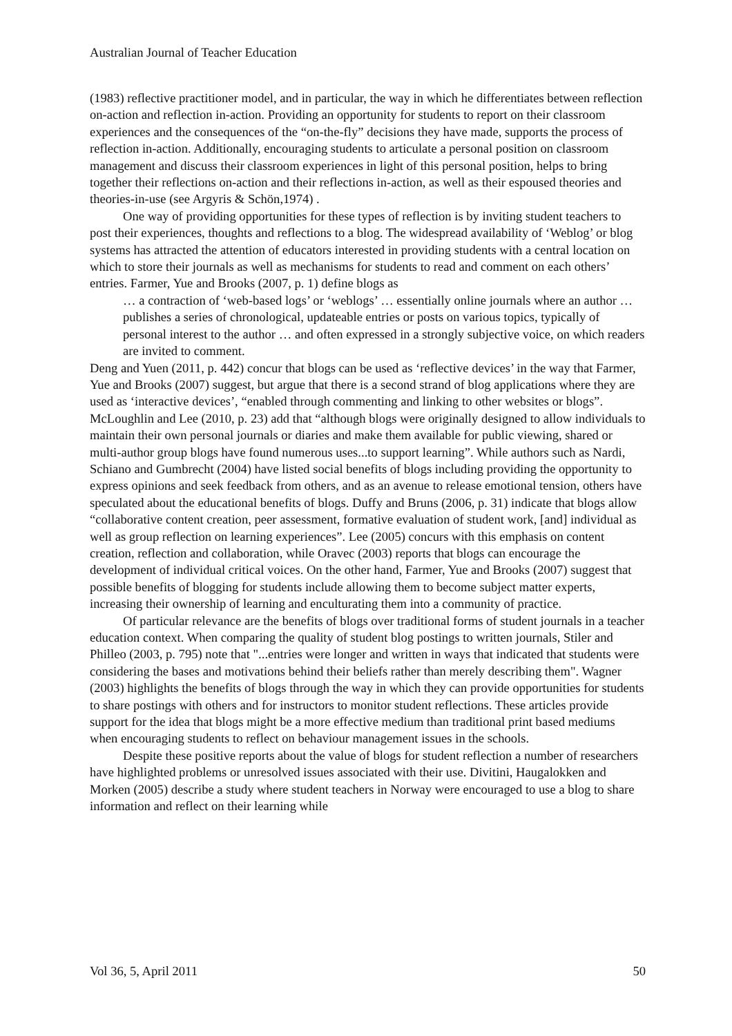Australian Journal of Teacher Education
(1983) reflective practitioner model, and in particular, the way in which he differentiates between reflection on-action and reflection in-action. Providing an opportunity for students to report on their classroom experiences and the consequences of the “on-the-fly” decisions they have made, supports the process of reflection in-action. Additionally, encouraging students to articulate a personal position on classroom management and discuss their classroom experiences in light of this personal position, helps to bring together their reflections on-action and their reflections in-action, as well as their espoused theories and theories-in-use (see Argyris & Schön,1974) .
One way of providing opportunities for these types of reflection is by inviting student teachers to post their experiences, thoughts and reflections to a blog. The widespread availability of ‘Weblog’ or blog systems has attracted the attention of educators interested in providing students with a central location on which to store their journals as well as mechanisms for students to read and comment on each others’ entries. Farmer, Yue and Brooks (2007, p. 1) define blogs as
… a contraction of ‘web-based logs’ or ‘weblogs’ … essentially online journals where an author … publishes a series of chronological, updateable entries or posts on various topics, typically of personal interest to the author … and often expressed in a strongly subjective voice, on which readers are invited to comment.
Deng and Yuen (2011, p. 442) concur that blogs can be used as ‘reflective devices’ in the way that Farmer, Yue and Brooks (2007) suggest, but argue that there is a second strand of blog applications where they are used as ‘interactive devices’, “enabled through commenting and linking to other websites or blogs”. McLoughlin and Lee (2010, p. 23) add that “although blogs were originally designed to allow individuals to maintain their own personal journals or diaries and make them available for public viewing, shared or multi-author group blogs have found numerous uses...to support learning”. While authors such as Nardi, Schiano and Gumbrecht (2004) have listed social benefits of blogs including providing the opportunity to express opinions and seek feedback from others, and as an avenue to release emotional tension, others have speculated about the educational benefits of blogs. Duffy and Bruns (2006, p. 31) indicate that blogs allow “collaborative content creation, peer assessment, formative evaluation of student work, [and] individual as well as group reflection on learning experiences”. Lee (2005) concurs with this emphasis on content creation, reflection and collaboration, while Oravec (2003) reports that blogs can encourage the development of individual critical voices. On the other hand, Farmer, Yue and Brooks (2007) suggest that possible benefits of blogging for students include allowing them to become subject matter experts, increasing their ownership of learning and enculturating them into a community of practice.
Of particular relevance are the benefits of blogs over traditional forms of student journals in a teacher education context. When comparing the quality of student blog postings to written journals, Stiler and Philleo (2003, p. 795) note that "...entries were longer and written in ways that indicated that students were considering the bases and motivations behind their beliefs rather than merely describing them". Wagner (2003) highlights the benefits of blogs through the way in which they can provide opportunities for students to share postings with others and for instructors to monitor student reflections. These articles provide support for the idea that blogs might be a more effective medium than traditional print based mediums when encouraging students to reflect on behaviour management issues in the schools.
Despite these positive reports about the value of blogs for student reflection a number of researchers have highlighted problems or unresolved issues associated with their use. Divitini, Haugalokken and Morken (2005) describe a study where student teachers in Norway were encouraged to use a blog to share information and reflect on their learning while
Vol 36, 5, April 2011 50